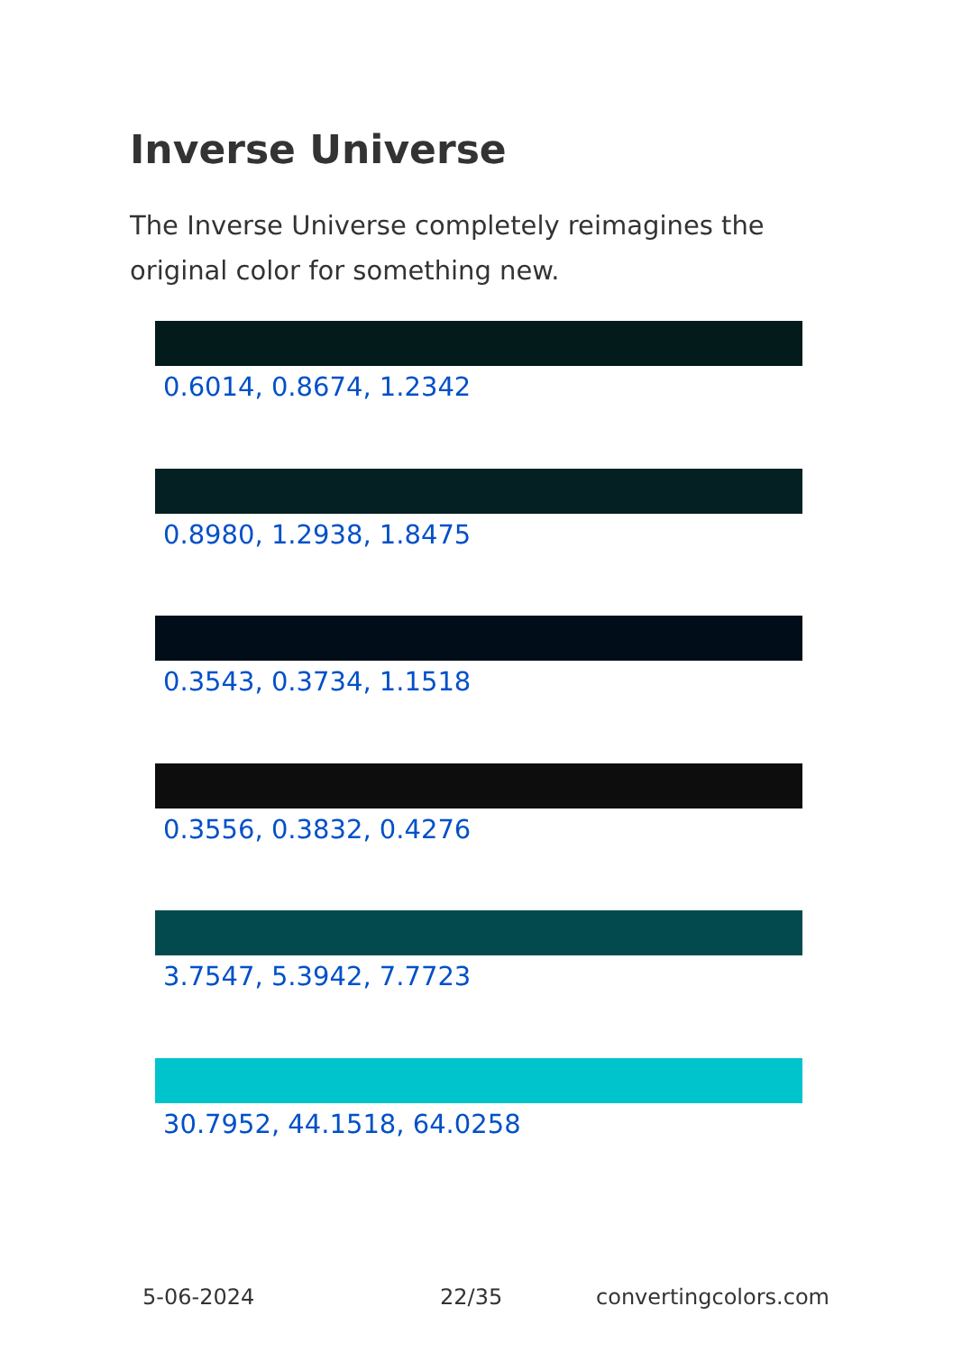Inverse Universe
The Inverse Universe completely reimagines the original color for something new.
0.6014, 0.8674, 1.2342
0.8980, 1.2938, 1.8475
0.3543, 0.3734, 1.1518
0.3556, 0.3832, 0.4276
3.7547, 5.3942, 7.7723
30.7952, 44.1518, 64.0258
5-06-2024 22/35 convertingcolors.com